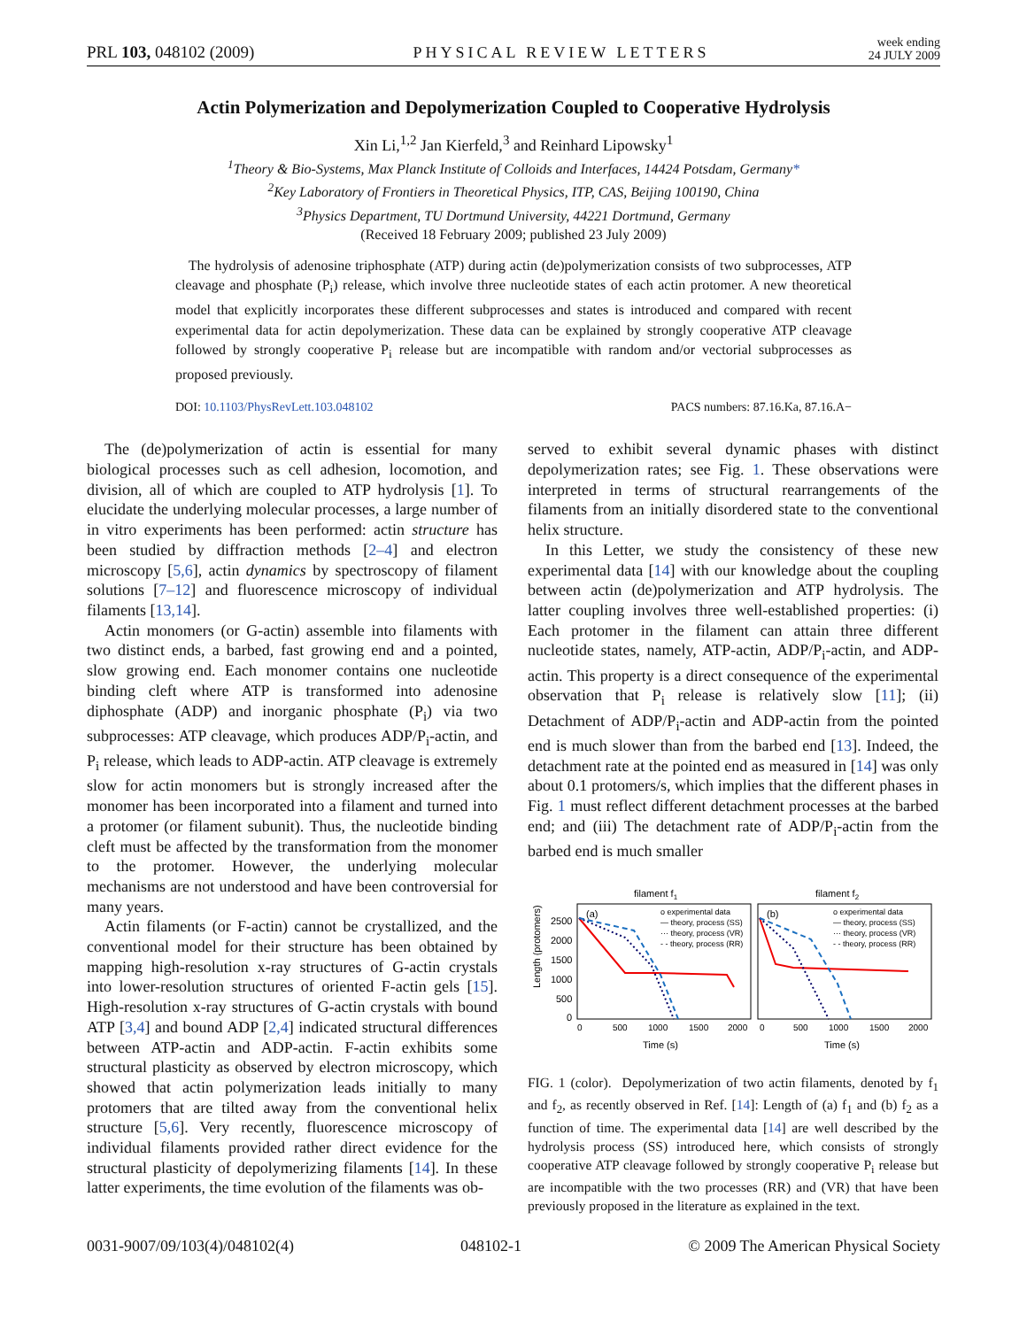PRL 103, 048102 (2009) PHYSICAL REVIEW LETTERS week ending
24 JULY 2009
Actin Polymerization and Depolymerization Coupled to Cooperative Hydrolysis
Xin Li,<sup>1,2</sup> Jan Kierfeld,<sup>3</sup> and Reinhard Lipowsky<sup>1</sup>
<sup>1</sup> Theory & Bio-Systems, Max Planck Institute of Colloids and Interfaces, 14424 Potsdam, Germany*
<sup>2</sup> Key Laboratory of Frontiers in Theoretical Physics, ITP, CAS, Beijing 100190, China
<sup>3</sup> Physics Department, TU Dortmund University, 44221 Dortmund, Germany
(Received 18 February 2009; published 23 July 2009)
The hydrolysis of adenosine triphosphate (ATP) during actin (de)polymerization consists of two subprocesses, ATP cleavage and phosphate (P<sub>i</sub>) release, which involve three nucleotide states of each actin protomer. A new theoretical model that explicitly incorporates these different subprocesses and states is introduced and compared with recent experimental data for actin depolymerization. These data can be explained by strongly cooperative ATP cleavage followed by strongly cooperative P<sub>i</sub> release but are incompatible with random and/or vectorial subprocesses as proposed previously.
DOI: 10.1103/PhysRevLett.103.048102 PACS numbers: 87.16.Ka, 87.16.A−
The (de)polymerization of actin is essential for many biological processes such as cell adhesion, locomotion, and division, all of which are coupled to ATP hydrolysis [1]. To elucidate the underlying molecular processes, a large number of in vitro experiments has been performed: actin structure has been studied by diffraction methods [2–4] and electron microscopy [5,6], actin dynamics by spectroscopy of filament solutions [7–12] and fluorescence microscopy of individual filaments [13,14].
Actin monomers (or G-actin) assemble into filaments with two distinct ends, a barbed, fast growing end and a pointed, slow growing end. Each monomer contains one nucleotide binding cleft where ATP is transformed into adenosine diphosphate (ADP) and inorganic phosphate (P<sub>i</sub>) via two subprocesses: ATP cleavage, which produces ADP/P<sub>i</sub>-actin, and P<sub>i</sub> release, which leads to ADP-actin. ATP cleavage is extremely slow for actin monomers but is strongly increased after the monomer has been incorporated into a filament and turned into a protomer (or filament subunit). Thus, the nucleotide binding cleft must be affected by the transformation from the monomer to the protomer. However, the underlying molecular mechanisms are not understood and have been controversial for many years.
Actin filaments (or F-actin) cannot be crystallized, and the conventional model for their structure has been obtained by mapping high-resolution x-ray structures of G-actin crystals into lower-resolution structures of oriented F-actin gels [15]. High-resolution x-ray structures of G-actin crystals with bound ATP [3,4] and bound ADP [2,4] indicated structural differences between ATP-actin and ADP-actin. F-actin exhibits some structural plasticity as observed by electron microscopy, which showed that actin polymerization leads initially to many protomers that are tilted away from the conventional helix structure [5,6]. Very recently, fluorescence microscopy of individual filaments provided rather direct evidence for the structural plasticity of depolymerizing filaments [14]. In these latter experiments, the time evolution of the filaments was ob-
served to exhibit several dynamic phases with distinct depolymerization rates; see Fig. 1. These observations were interpreted in terms of structural rearrangements of the filaments from an initially disordered state to the conventional helix structure.
In this Letter, we study the consistency of these new experimental data [14] with our knowledge about the coupling between actin (de)polymerization and ATP hydrolysis. The latter coupling involves three well-established properties: (i) Each protomer in the filament can attain three different nucleotide states, namely, ATP-actin, ADP/P<sub>i</sub>-actin, and ADP-actin. This property is a direct consequence of the experimental observation that P<sub>i</sub> release is relatively slow [11]; (ii) Detachment of ADP/P<sub>i</sub>-actin and ADP-actin from the pointed end is much slower than from the barbed end [13]. Indeed, the detachment rate at the pointed end as measured in [14] was only about 0.1 protomers/s, which implies that the different phases in Fig. 1 must reflect different detachment processes at the barbed end; and (iii) The detachment rate of ADP/P<sub>i</sub>-actin from the barbed end is much smaller
filament f1
filament f2
Length (protomers)
2500
2000
1500
1000
500
0
(a)
(b)
o experimental data
— theory, process (SS)
··· theory, process (VR)
- - theory, process (RR)
o experimental data
— theory, process (SS)
··· theory, process (VR)
- - theory, process (RR)
0
500
1000
1500
2000
0
500
1000
1500
2000
Time (s)
Time (s)
FIG. 1 (color). Depolymerization of two actin filaments, denoted by f<sub>1</sub> and f<sub>2</sub>, as recently observed in Ref. [14]: Length of (a) f<sub>1</sub> and (b) f<sub>2</sub> as a function of time. The experimental data [14] are well described by the hydrolysis process (SS) introduced here, which consists of strongly cooperative ATP cleavage followed by strongly cooperative P<sub>i</sub> release but are incompatible with the two processes (RR) and (VR) that have been previously proposed in the literature as explained in the text.
0031-9007/09/103(4)/048102(4) 048102-1 © 2009 The American Physical Society